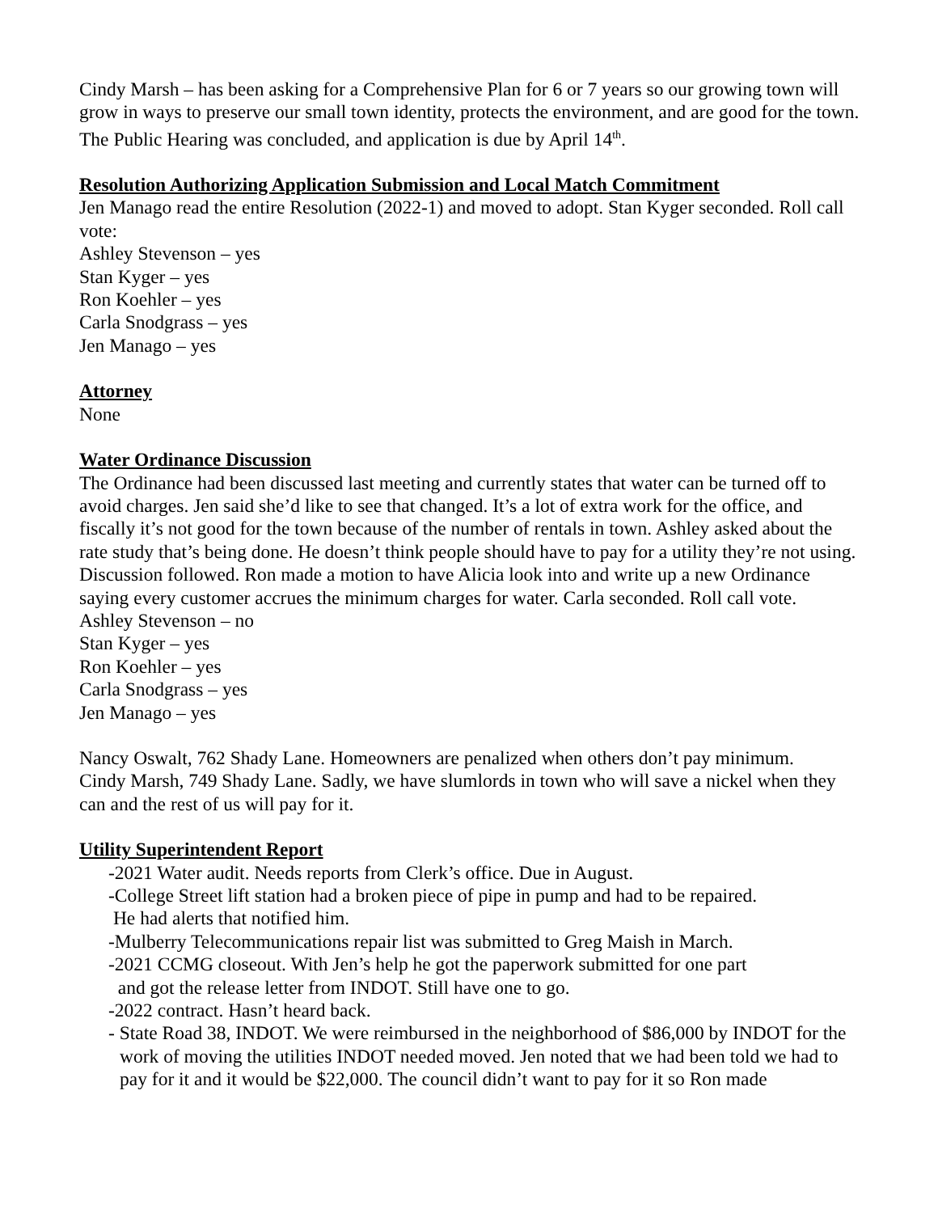Cindy Marsh – has been asking for a Comprehensive Plan for 6 or 7 years so our growing town will grow in ways to preserve our small town identity, protects the environment, and are good for the town.
The Public Hearing was concluded, and application is due by April 14<sup>th</sup>.
Resolution Authorizing Application Submission and Local Match Commitment
Jen Manago read the entire Resolution (2022-1) and moved to adopt. Stan Kyger seconded. Roll call vote:
Ashley Stevenson – yes
Stan Kyger – yes
Ron Koehler – yes
Carla Snodgrass – yes
Jen Manago – yes
Attorney
None
Water Ordinance Discussion
The Ordinance had been discussed last meeting and currently states that water can be turned off to avoid charges. Jen said she’d like to see that changed. It’s a lot of extra work for the office, and fiscally it’s not good for the town because of the number of rentals in town. Ashley asked about the rate study that’s being done. He doesn’t think people should have to pay for a utility they’re not using. Discussion followed. Ron made a motion to have Alicia look into and write up a new Ordinance saying every customer accrues the minimum charges for water. Carla seconded. Roll call vote.
Ashley Stevenson – no
Stan Kyger – yes
Ron Koehler – yes
Carla Snodgrass – yes
Jen Manago – yes
Nancy Oswalt, 762 Shady Lane. Homeowners are penalized when others don’t pay minimum.
Cindy Marsh, 749 Shady Lane. Sadly, we have slumlords in town who will save a nickel when they can and the rest of us will pay for it.
Utility Superintendent Report
-2021 Water audit. Needs reports from Clerk’s office. Due in August.
-College Street lift station had a broken piece of pipe in pump and had to be repaired.
He had alerts that notified him.
-Mulberry Telecommunications repair list was submitted to Greg Maish in March.
-2021 CCMG closeout. With Jen’s help he got the paperwork submitted for one part
and got the release letter from INDOT. Still have one to go.
-2022 contract. Hasn’t heard back.
- State Road 38, INDOT. We were reimbursed in the neighborhood of $86,000 by INDOT for the work of moving the utilities INDOT needed moved. Jen noted that we had been told we had to pay for it and it would be $22,000. The council didn’t want to pay for it so Ron made